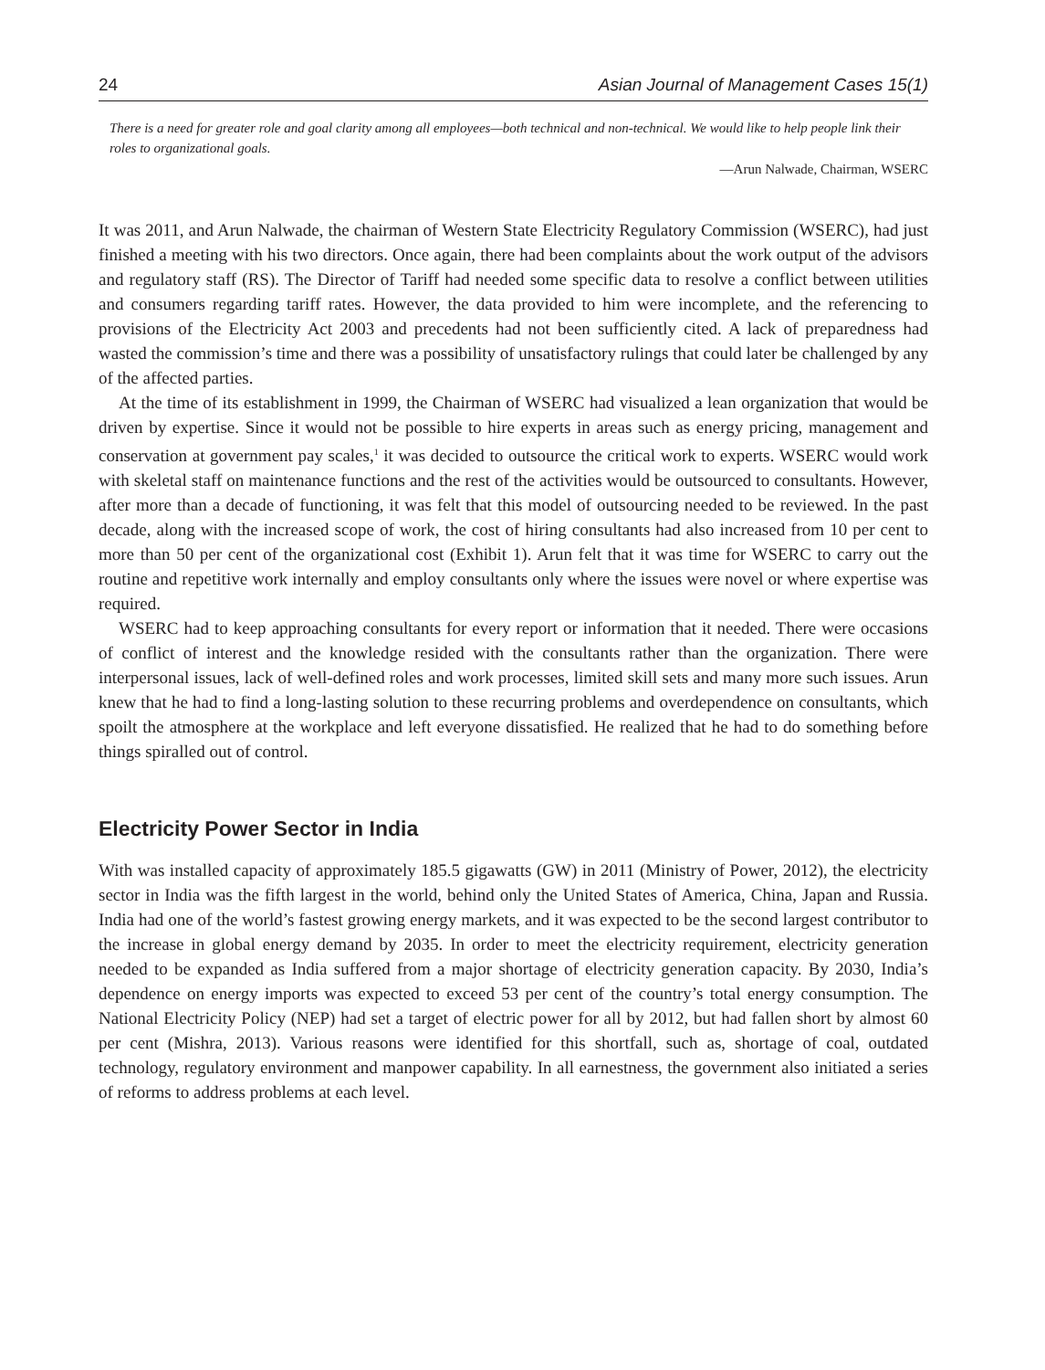24 Asian Journal of Management Cases 15(1)
There is a need for greater role and goal clarity among all employees—both technical and non-technical. We would like to help people link their roles to organizational goals.
—Arun Nalwade, Chairman, WSERC
It was 2011, and Arun Nalwade, the chairman of Western State Electricity Regulatory Commission (WSERC), had just finished a meeting with his two directors. Once again, there had been complaints about the work output of the advisors and regulatory staff (RS). The Director of Tariff had needed some specific data to resolve a conflict between utilities and consumers regarding tariff rates. However, the data provided to him were incomplete, and the referencing to provisions of the Electricity Act 2003 and precedents had not been sufficiently cited. A lack of preparedness had wasted the commission’s time and there was a possibility of unsatisfactory rulings that could later be challenged by any of the affected parties.
At the time of its establishment in 1999, the Chairman of WSERC had visualized a lean organization that would be driven by expertise. Since it would not be possible to hire experts in areas such as energy pricing, management and conservation at government pay scales,<sup>1</sup> it was decided to outsource the critical work to experts. WSERC would work with skeletal staff on maintenance functions and the rest of the activities would be outsourced to consultants. However, after more than a decade of functioning, it was felt that this model of outsourcing needed to be reviewed. In the past decade, along with the increased scope of work, the cost of hiring consultants had also increased from 10 per cent to more than 50 per cent of the organizational cost (Exhibit 1). Arun felt that it was time for WSERC to carry out the routine and repetitive work internally and employ consultants only where the issues were novel or where expertise was required.
WSERC had to keep approaching consultants for every report or information that it needed. There were occasions of conflict of interest and the knowledge resided with the consultants rather than the organization. There were interpersonal issues, lack of well-defined roles and work processes, limited skill sets and many more such issues. Arun knew that he had to find a long-lasting solution to these recurring problems and overdependence on consultants, which spoilt the atmosphere at the workplace and left everyone dissatisfied. He realized that he had to do something before things spiralled out of control.
Electricity Power Sector in India
With was installed capacity of approximately 185.5 gigawatts (GW) in 2011 (Ministry of Power, 2012), the electricity sector in India was the fifth largest in the world, behind only the United States of America, China, Japan and Russia. India had one of the world’s fastest growing energy markets, and it was expected to be the second largest contributor to the increase in global energy demand by 2035. In order to meet the electricity requirement, electricity generation needed to be expanded as India suffered from a major shortage of electricity generation capacity. By 2030, India’s dependence on energy imports was expected to exceed 53 per cent of the country’s total energy consumption. The National Electricity Policy (NEP) had set a target of electric power for all by 2012, but had fallen short by almost 60 per cent (Mishra, 2013). Various reasons were identified for this shortfall, such as, shortage of coal, outdated technology, regulatory environment and manpower capability. In all earnestness, the government also initiated a series of reforms to address problems at each level.